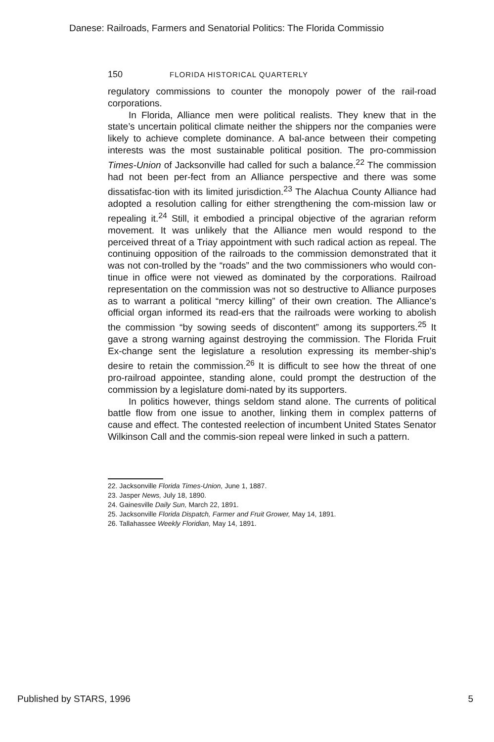Danese: Railroads, Farmers and Senatorial Politics: The Florida Commissio
150 FLORIDA HISTORICAL QUARTERLY
regulatory commissions to counter the monopoly power of the rail-road corporations.
In Florida, Alliance men were political realists. They knew that in the state’s uncertain political climate neither the shippers nor the companies were likely to achieve complete dominance. A bal-ance between their competing interests was the most sustainable political position. The pro-commission Times-Union of Jacksonville had called for such a balance.<sup>22</sup> The commission had not been per-fect from an Alliance perspective and there was some dissatisfac-tion with its limited jurisdiction.<sup>23</sup> The Alachua County Alliance had adopted a resolution calling for either strengthening the com-mission law or repealing it.<sup>24</sup> Still, it embodied a principal objective of the agrarian reform movement. It was unlikely that the Alliance men would respond to the perceived threat of a Triay appointment with such radical action as repeal. The continuing opposition of the railroads to the commission demonstrated that it was not con-trolled by the “roads” and the two commissioners who would con-tinue in office were not viewed as dominated by the corporations. Railroad representation on the commission was not so destructive to Alliance purposes as to warrant a political “mercy killing” of their own creation. The Alliance’s official organ informed its read-ers that the railroads were working to abolish the commission “by sowing seeds of discontent” among its supporters.<sup>25</sup> It gave a strong warning against destroying the commission. The Florida Fruit Ex-change sent the legislature a resolution expressing its member-ship’s desire to retain the commission.<sup>26</sup> It is difficult to see how the threat of one pro-railroad appointee, standing alone, could prompt the destruction of the commission by a legislature domi-nated by its supporters.
In politics however, things seldom stand alone. The currents of political battle flow from one issue to another, linking them in complex patterns of cause and effect. The contested reelection of incumbent United States Senator Wilkinson Call and the commis-sion repeal were linked in such a pattern.
22. Jacksonville Florida Times-Union, June 1, 1887.
23. Jasper News, July 18, 1890.
24. Gainesville Daily Sun, March 22, 1891.
25. Jacksonville Florida Dispatch, Farmer and Fruit Grower, May 14, 1891.
26. Tallahassee Weekly Floridian, May 14, 1891.
Published by STARS, 1996 5